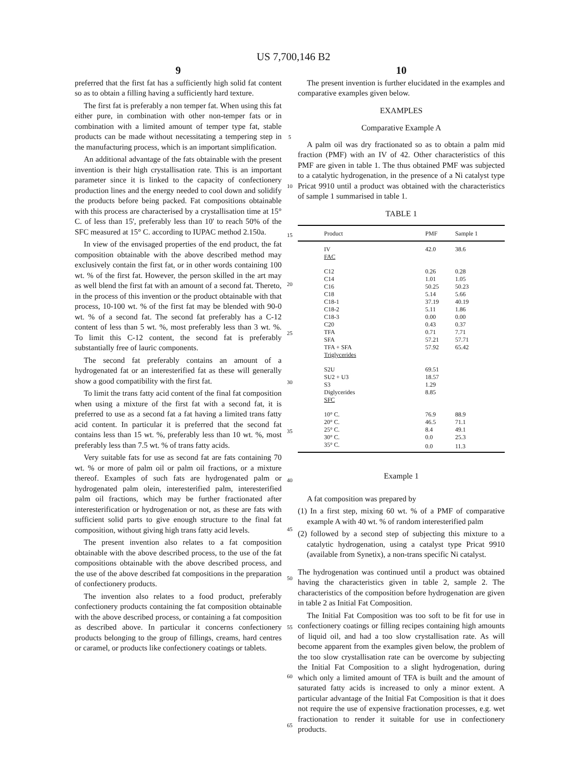US 7,700,146 B2
9
preferred that the first fat has a sufficiently high solid fat content so as to obtain a filling having a sufficiently hard texture.
The first fat is preferably a non temper fat. When using this fat either pure, in combination with other non-temper fats or in combination with a limited amount of temper type fat, stable products can be made without necessitating a tempering step in the manufacturing process, which is an important simplification.
An additional advantage of the fats obtainable with the present invention is their high crystallisation rate. This is an important parameter since it is linked to the capacity of confectionery production lines and the energy needed to cool down and solidify the products before being packed. Fat compositions obtainable with this process are characterised by a crystallisation time at 15° C. of less than 15', preferably less than 10' to reach 50% of the SFC measured at 15° C. according to IUPAC method 2.150a.
In view of the envisaged properties of the end product, the fat composition obtainable with the above described method may exclusively contain the first fat, or in other words containing 100 wt. % of the first fat. However, the person skilled in the art may as well blend the first fat with an amount of a second fat. Thereto, in the process of this invention or the product obtainable with that process, 10-100 wt. % of the first fat may be blended with 90-0 wt. % of a second fat. The second fat preferably has a C-12 content of less than 5 wt. %, most preferably less than 3 wt. %. To limit this C-12 content, the second fat is preferably substantially free of lauric components.
The second fat preferably contains an amount of a hydrogenated fat or an interesterified fat as these will generally show a good compatibility with the first fat.
To limit the trans fatty acid content of the final fat composition when using a mixture of the first fat with a second fat, it is preferred to use as a second fat a fat having a limited trans fatty acid content. In particular it is preferred that the second fat contains less than 15 wt. %, preferably less than 10 wt. %, most preferably less than 7.5 wt. % of trans fatty acids.
Very suitable fats for use as second fat are fats containing 70 wt. % or more of palm oil or palm oil fractions, or a mixture thereof. Examples of such fats are hydrogenated palm or hydrogenated palm olein, interesterified palm, interesterified palm oil fractions, which may be further fractionated after interesterification or hydrogenation or not, as these are fats with sufficient solid parts to give enough structure to the final fat composition, without giving high trans fatty acid levels.
The present invention also relates to a fat composition obtainable with the above described process, to the use of the fat compositions obtainable with the above described process, and the use of the above described fat compositions in the preparation of confectionery products.
The invention also relates to a food product, preferably confectionery products containing the fat composition obtainable with the above described process, or containing a fat composition as described above. In particular it concerns confectionery products belonging to the group of fillings, creams, hard centres or caramel, or products like confectionery coatings or tablets.
5
10
15
20
25
30
35
40
45
50
55
60
65
10
The present invention is further elucidated in the examples and comparative examples given below.
EXAMPLES
Comparative Example A
A palm oil was dry fractionated so as to obtain a palm mid fraction (PMF) with an IV of 42. Other characteristics of this PMF are given in table 1. The thus obtained PMF was subjected to a catalytic hydrogenation, in the presence of a Ni catalyst type Pricat 9910 until a product was obtained with the characteristics of sample 1 summarised in table 1.
TABLE 1
| Product | PMF | Sample 1 |
| --- | --- | --- |
| IV | 42.0 | 38.6 |
| FAC | | |
| C12 | 0.26 | 0.28 |
| C14 | 1.01 | 1.05 |
| C16 | 50.25 | 50.23 |
| C18 | 5.14 | 5.66 |
| C18-1 | 37.19 | 40.19 |
| C18-2 | 5.11 | 1.86 |
| C18-3 | 0.00 | 0.00 |
| C20 | 0.43 | 0.37 |
| TFA | 0.71 | 7.71 |
| SFA | 57.21 | 57.71 |
| TFA + SFA | 57.92 | 65.42 |
| Triglycerides | | |
| S2U | 69.51 | |
| SU2 + U3 | 18.57 | |
| S3 | 1.29 | |
| Diglycerides | 8.85 | |
| SFC | | |
| 10° C. | 76.9 | 88.9 |
| 20° C. | 46.5 | 71.1 |
| 25° C. | 8.4 | 49.1 |
| 30° C. | 0.0 | 25.3 |
| 35° C. | 0.0 | 11.3 |
Example 1
A fat composition was prepared by
(1) In a first step, mixing 60 wt. % of a PMF of comparative example A with 40 wt. % of random interesterified palm
(2) followed by a second step of subjecting this mixture to a catalytic hydrogenation, using a catalyst type Pricat 9910 (available from Synetix), a non-trans specific Ni catalyst.
The hydrogenation was continued until a product was obtained having the characteristics given in table 2, sample 2. The characteristics of the composition before hydrogenation are given in table 2 as Initial Fat Composition.
The Initial Fat Composition was too soft to be fit for use in confectionery coatings or filling recipes containing high amounts of liquid oil, and had a too slow crystallisation rate. As will become apparent from the examples given below, the problem of the too slow crystallisation rate can be overcome by subjecting the Initial Fat Composition to a slight hydrogenation, during which only a limited amount of TFA is built and the amount of saturated fatty acids is increased to only a minor extent. A particular advantage of the Initial Fat Composition is that it does not require the use of expensive fractionation processes, e.g. wet fractionation to render it suitable for use in confectionery products.